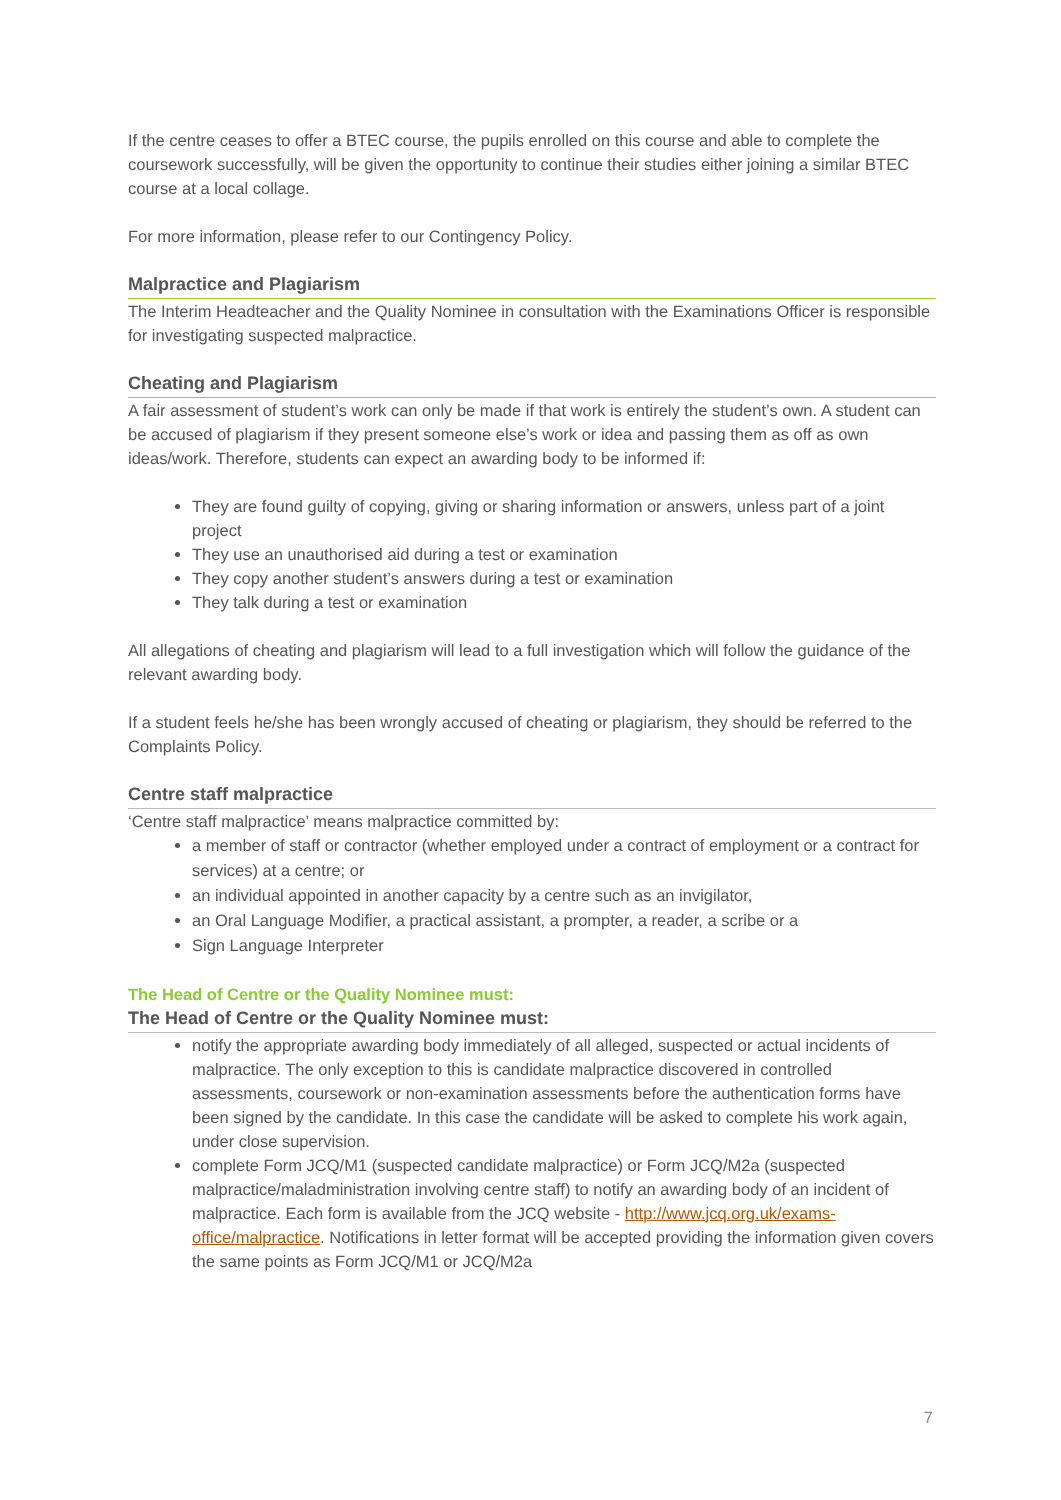If the centre ceases to offer a BTEC course, the pupils enrolled on this course and able to complete the coursework successfully, will be given the opportunity to continue their studies either joining a similar BTEC course at a local collage.
For more information, please refer to our Contingency Policy.
Malpractice and Plagiarism
The Interim Headteacher and the Quality Nominee in consultation with the Examinations Officer is responsible for investigating suspected malpractice.
Cheating and Plagiarism
A fair assessment of student’s work can only be made if that work is entirely the student’s own. A student can be accused of plagiarism if they present someone else’s work or idea and passing them as off as own ideas/work. Therefore, students can expect an awarding body to be informed if:
They are found guilty of copying, giving or sharing information or answers, unless part of a joint project
They use an unauthorised aid during a test or examination
They copy another student’s answers during a test or examination
They talk during a test or examination
All allegations of cheating and plagiarism will lead to a full investigation which will follow the guidance of the relevant awarding body.
If a student feels he/she has been wrongly accused of cheating or plagiarism, they should be referred to the Complaints Policy.
Centre staff malpractice
‘Centre staff malpractice’ means malpractice committed by:
a member of staff or contractor (whether employed under a contract of employment or a contract for services) at a centre; or
an individual appointed in another capacity by a centre such as an invigilator,
an Oral Language Modifier, a practical assistant, a prompter, a reader, a scribe or a
Sign Language Interpreter
The Head of Centre or the Quality Nominee must:
The Head of Centre or the Quality Nominee must:
notify the appropriate awarding body immediately of all alleged, suspected or actual incidents of malpractice. The only exception to this is candidate malpractice discovered in controlled assessments, coursework or non-examination assessments before the authentication forms have been signed by the candidate. In this case the candidate will be asked to complete his work again, under close supervision.
complete Form JCQ/M1 (suspected candidate malpractice) or Form JCQ/M2a (suspected malpractice/maladministration involving centre staff) to notify an awarding body of an incident of malpractice. Each form is available from the JCQ website - http://www.jcq.org.uk/exams-office/malpractice. Notifications in letter format will be accepted providing the information given covers the same points as Form JCQ/M1 or JCQ/M2a
7